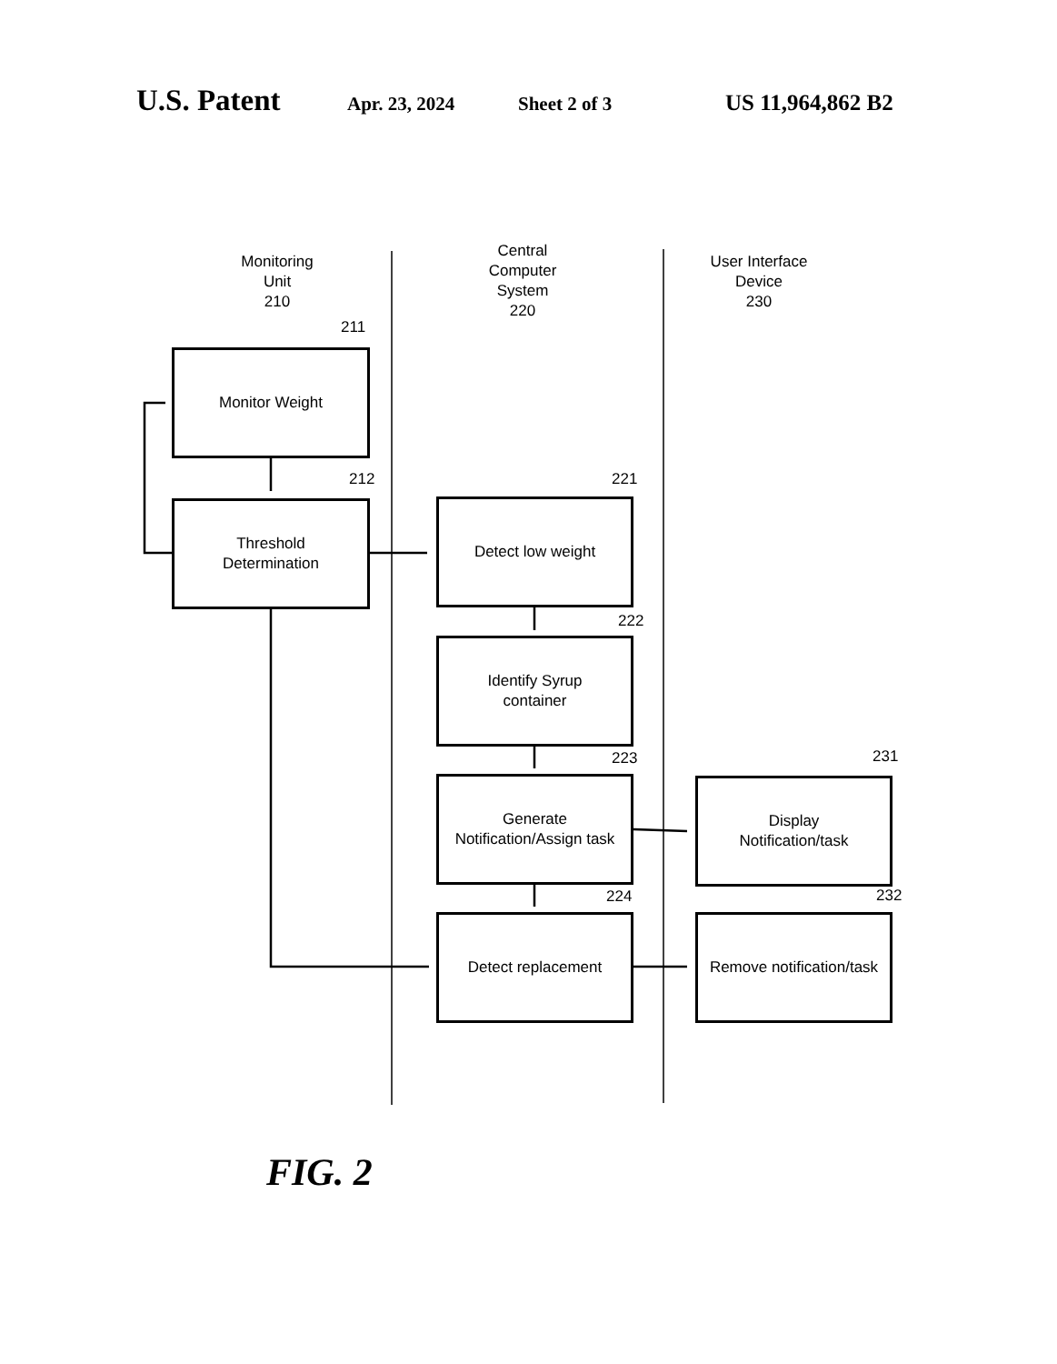U.S. Patent
Apr. 23, 2024 Sheet 2 of 3
US 11,964,862 B2
Monitoring
Unit
210
Central
Computer
System
220
User Interface
Device
230
211
Monitor Weight
212
Threshold
Determination
221
Detect low weight
222
Identify Syrup
container
223
Generate
Notification/Assign task
231
Display
Notification/task
224
Detect replacement
232
Remove notification/task
FIG. 2